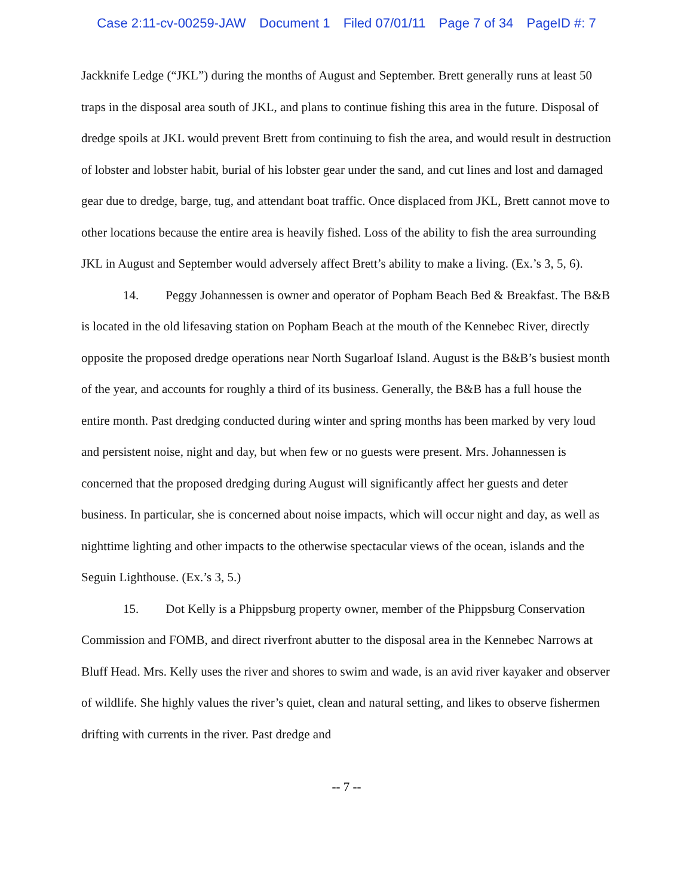Case 2:11-cv-00259-JAW Document 1 Filed 07/01/11 Page 7 of 34 PageID #: 7
Jackknife Ledge (“JKL”) during the months of August and September. Brett generally runs at least 50 traps in the disposal area south of JKL, and plans to continue fishing this area in the future. Disposal of dredge spoils at JKL would prevent Brett from continuing to fish the area, and would result in destruction of lobster and lobster habit, burial of his lobster gear under the sand, and cut lines and lost and damaged gear due to dredge, barge, tug, and attendant boat traffic. Once displaced from JKL, Brett cannot move to other locations because the entire area is heavily fished. Loss of the ability to fish the area surrounding JKL in August and September would adversely affect Brett’s ability to make a living. (Ex.’s 3, 5, 6).
14. Peggy Johannessen is owner and operator of Popham Beach Bed & Breakfast. The B&B is located in the old lifesaving station on Popham Beach at the mouth of the Kennebec River, directly opposite the proposed dredge operations near North Sugarloaf Island. August is the B&B’s busiest month of the year, and accounts for roughly a third of its business. Generally, the B&B has a full house the entire month. Past dredging conducted during winter and spring months has been marked by very loud and persistent noise, night and day, but when few or no guests were present. Mrs. Johannessen is concerned that the proposed dredging during August will significantly affect her guests and deter business. In particular, she is concerned about noise impacts, which will occur night and day, as well as nighttime lighting and other impacts to the otherwise spectacular views of the ocean, islands and the Seguin Lighthouse. (Ex.’s 3, 5.)
15. Dot Kelly is a Phippsburg property owner, member of the Phippsburg Conservation Commission and FOMB, and direct riverfront abutter to the disposal area in the Kennebec Narrows at Bluff Head. Mrs. Kelly uses the river and shores to swim and wade, is an avid river kayaker and observer of wildlife. She highly values the river’s quiet, clean and natural setting, and likes to observe fishermen drifting with currents in the river. Past dredge and
-- 7 --